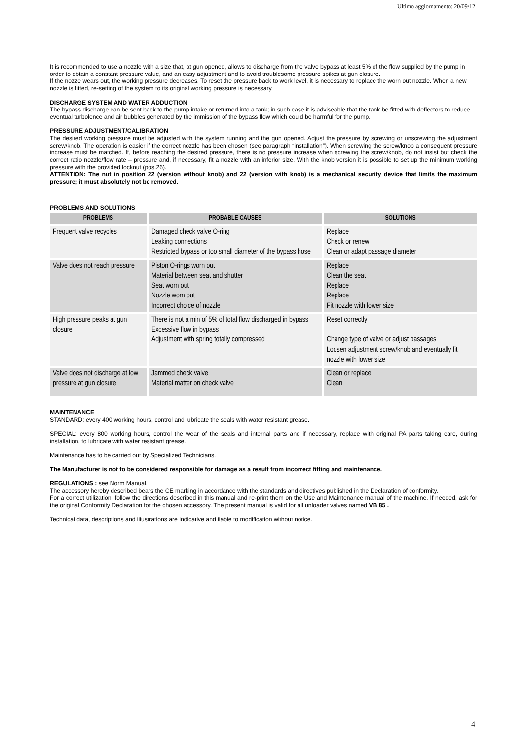Ultimo aggiornamento: 20/09/12
It is recommended to use a nozzle with a size that, at gun opened, allows to discharge from the valve bypass at least 5% of the flow supplied by the pump in order to obtain a constant pressure value, and an easy adjustment and to avoid troublesome pressure spikes at gun closure.
If the nozze wears out, the working pressure decreases. To reset the pressure back to work level, it is necessary to replace the worn out nozzle. When a new nozzle is fitted, re-setting of the system to its original working pressure is necessary.
DISCHARGE SYSTEM AND WATER ADDUCTION
The bypass discharge can be sent back to the pump intake or returned into a tank; in such case it is adviseable that the tank be fitted with deflectors to reduce eventual turbolence and air bubbles generated by the immission of the bypass flow which could be harmful for the pump.
PRESSURE ADJUSTMENT/CALIBRATION
The desired working pressure must be adjusted with the system running and the gun opened. Adjust the pressure by screwing or unscrewing the adjustment screw/knob. The operation is easier if the correct nozzle has been chosen (see paragraph “installation”). When screwing the screw/knob a consequent pressure increase must be matched. If, before reaching the desired pressure, there is no pressure increase when screwing the screw/knob, do not insist but check the correct ratio nozzle/flow rate – pressure and, if necessary, fit a nozzle with an inferior size. With the knob version it is possible to set up the minimum working pressure with the provided locknut (pos.26).
ATTENTION: The nut in position 22 (version without knob) and 22 (version with knob) is a mechanical security device that limits the maximum pressure; it must absolutely not be removed.
PROBLEMS AND SOLUTIONS
| PROBLEMS | PROBABLE CAUSES | SOLUTIONS |
| --- | --- | --- |
| Frequent valve recycles | Damaged check valve O-ring Leaking connections Restricted bypass or too small diameter of the bypass hose | Replace Check or renew Clean or adapt passage diameter |
| Valve does not reach pressure | Piston O-rings worn out Material between seat and shutter Seat worn out Nozzle worn out Incorrect choice of nozzle | Replace Clean the seat Replace Replace Fit nozzle with lower size |
| High pressure peaks at gun closure | There is not a min of 5% of total flow discharged in bypass Excessive flow in bypass Adjustment with spring totally compressed | Reset correctly Change type of valve or adjust passages Loosen adjustment screw/knob and eventually fit nozzle with lower size |
| Valve does not discharge at low pressure at gun closure | Jammed check valve Material matter on check valve | Clean or replace Clean |
MAINTENANCE
STANDARD: every 400 working hours, control and lubricate the seals with water resistant grease.
SPECIAL: every 800 working hours, control the wear of the seals and internal parts and if necessary, replace with original PA parts taking care, during installation, to lubricate with water resistant grease.
Maintenance has to be carried out by Specialized Technicians.
The Manufacturer is not to be considered responsible for damage as a result from incorrect fitting and maintenance.
REGULATIONS : see Norm Manual.
The accessory hereby described bears the CE marking in accordance with the standards and directives published in the Declaration of conformity.
For a correct utilization, follow the directions described in this manual and re-print them on the Use and Maintenance manual of the machine. If needed, ask for the original Conformity Declaration for the chosen accessory. The present manual is valid for all unloader valves named VB 85 .
Technical data, descriptions and illustrations are indicative and liable to modification without notice.
4